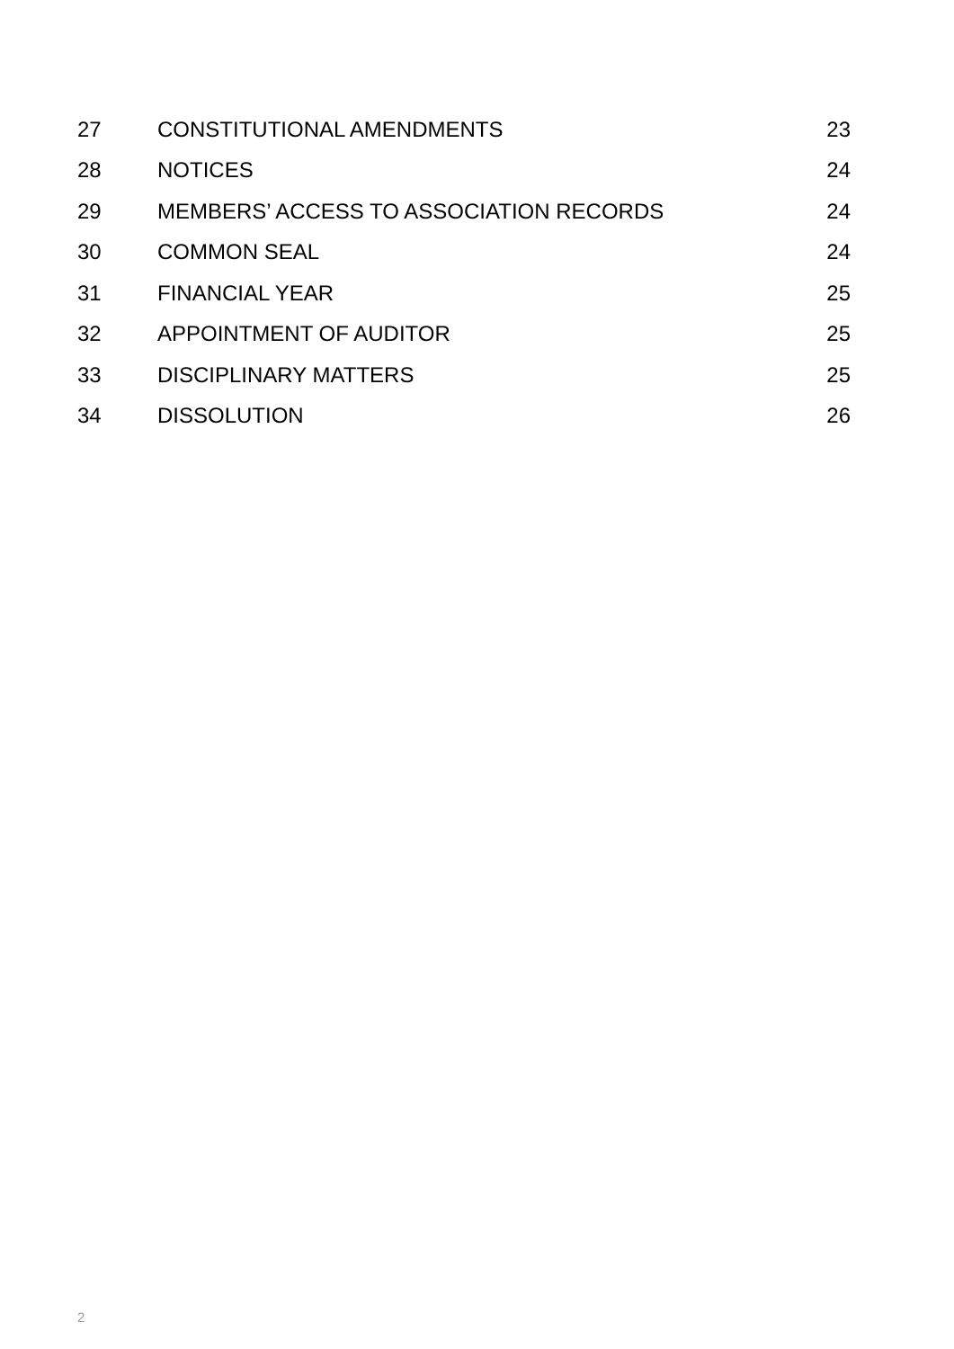| 27 | CONSTITUTIONAL AMENDMENTS | 23 |
| 28 | NOTICES | 24 |
| 29 | MEMBERS’ ACCESS TO ASSOCIATION RECORDS | 24 |
| 30 | COMMON SEAL | 24 |
| 31 | FINANCIAL YEAR | 25 |
| 32 | APPOINTMENT OF AUDITOR | 25 |
| 33 | DISCIPLINARY MATTERS | 25 |
| 34 | DISSOLUTION | 26 |
2